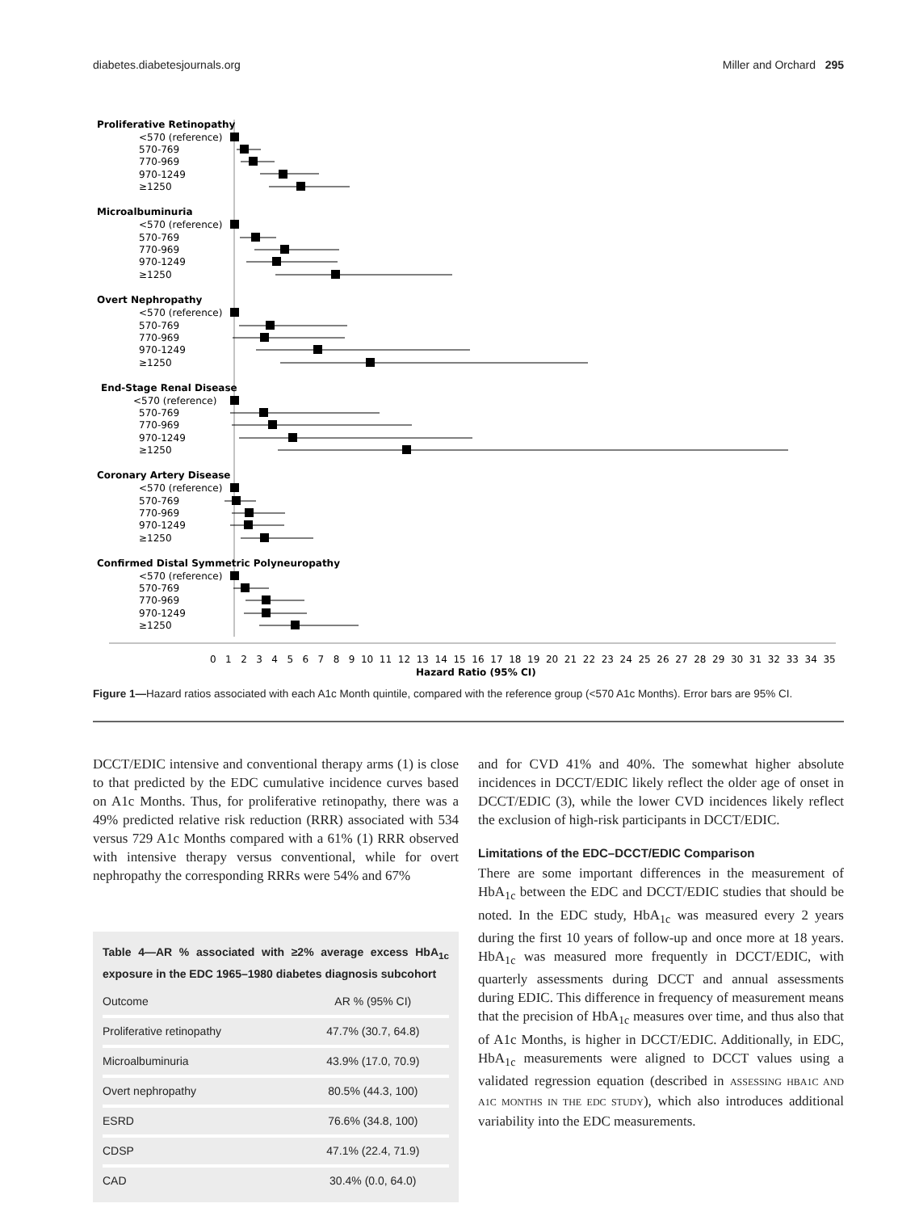diabetes.diabetesjournals.org Miller and Orchard 295
Proliferative Retinopathy
Microalbuminuria
Overt Nephropathy
End-Stage Renal Disease
Coronary Artery Disease
Confirmed Distal Symmetric Polyneuropathy
<570 (reference)
570-769
770-969
970-1249
≥1250
<570 (reference)
570-769
770-969
970-1249
≥1250
<570 (reference)
570-769
770-969
970-1249
≥1250
<570 (reference)
570-769
770-969
970-1249
≥1250
<570 (reference)
570-769
770-969
970-1249
≥1250
<570 (reference)
570-769
770-969
970-1249
≥1250
0 1 2 3 4 5 6 7 8 9 10 11 12 13 14 15 16 17 18 19 20 21 22 23 24 25 26 27 28 29 30 31 32 33 34 35
Hazard Ratio (95% CI)
Figure 1—Hazard ratios associated with each A1c Month quintile, compared with the reference group (<570 A1c Months). Error bars are 95% CI.
DCCT/EDIC intensive and conventional therapy arms (1) is close to that predicted by the EDC cumulative incidence curves based on A1c Months. Thus, for proliferative retinopathy, there was a 49% predicted relative risk reduction (RRR) associated with 534 versus 729 A1c Months compared with a 61% (1) RRR observed with intensive therapy versus conventional, while for overt nephropathy the corresponding RRRs were 54% and 67%
Table 4—AR % associated with ≥2% average excess HbA<sub>1c</sub> exposure in the EDC 1965–1980 diabetes diagnosis subcohort
| Outcome | AR % (95% CI) |
| --- | --- |
| Proliferative retinopathy | 47.7% (30.7, 64.8) |
| Microalbuminuria | 43.9% (17.0, 70.9) |
| Overt nephropathy | 80.5% (44.3, 100) |
| ESRD | 76.6% (34.8, 100) |
| CDSP | 47.1% (22.4, 71.9) |
| CAD | 30.4% (0.0, 64.0) |
and for CVD 41% and 40%. The somewhat higher absolute incidences in DCCT/EDIC likely reflect the older age of onset in DCCT/EDIC (3), while the lower CVD incidences likely reflect the exclusion of high-risk participants in DCCT/EDIC.
Limitations of the EDC–DCCT/EDIC Comparison
There are some important differences in the measurement of HbA<sub>1c</sub> between the EDC and DCCT/EDIC studies that should be noted. In the EDC study, HbA<sub>1c</sub> was measured every 2 years during the first 10 years of follow-up and once more at 18 years. HbA<sub>1c</sub> was measured more frequently in DCCT/EDIC, with quarterly assessments during DCCT and annual assessments during EDIC. This difference in frequency of measurement means that the precision of HbA<sub>1c</sub> measures over time, and thus also that of A1c Months, is higher in DCCT/EDIC. Additionally, in EDC, HbA<sub>1c</sub> measurements were aligned to DCCT values using a validated regression equation (described in ASSESSING HBA1C AND A1C MONTHS IN THE EDC STUDY), which also introduces additional variability into the EDC measurements.